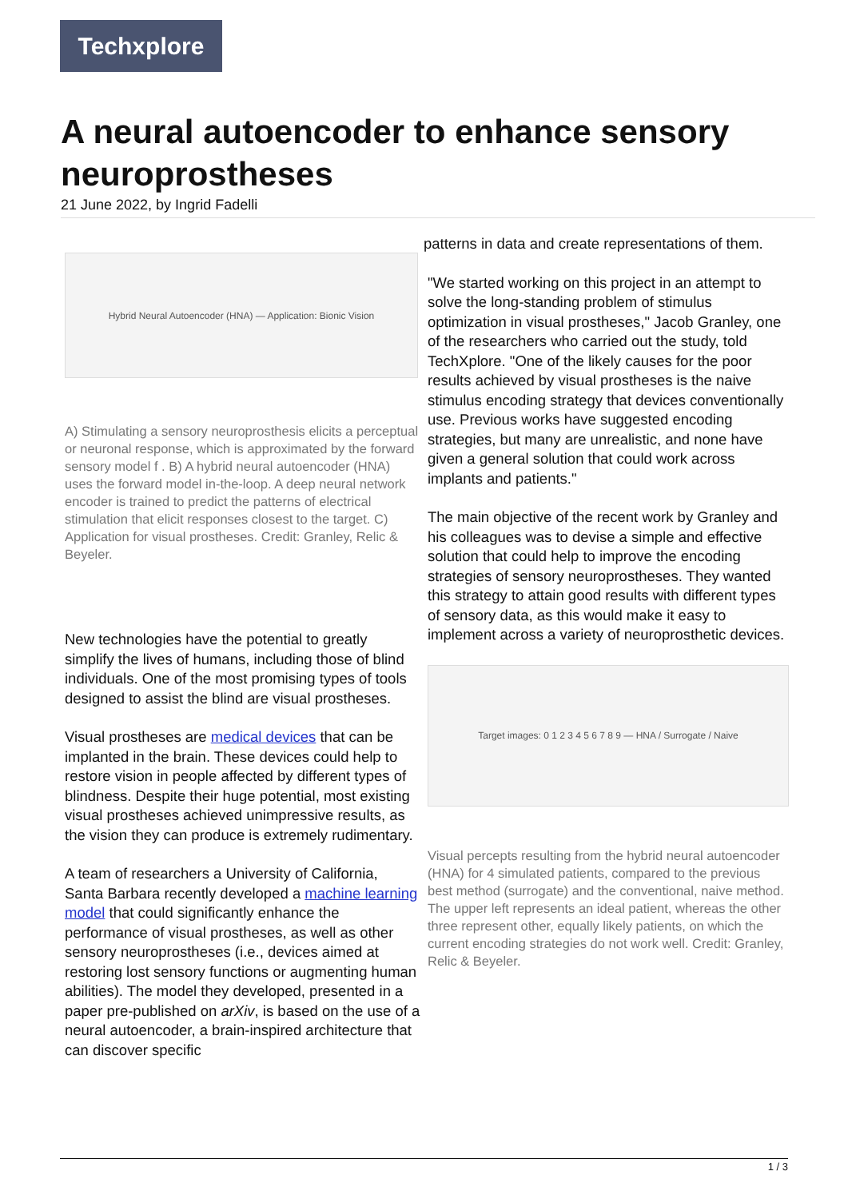Techxplore
A neural autoencoder to enhance sensory neuroprostheses
21 June 2022, by Ingrid Fadelli
Hybrid Neural Autoencoder (HNA) — Application: Bionic Vision
A) Stimulating a sensory neuroprosthesis elicits a perceptual or neuronal response, which is approximated by the forward sensory model f . B) A hybrid neural autoencoder (HNA) uses the forward model in-the-loop. A deep neural network encoder is trained to predict the patterns of electrical stimulation that elicit responses closest to the target. C) Application for visual prostheses. Credit: Granley, Relic & Beyeler.
New technologies have the potential to greatly simplify the lives of humans, including those of blind individuals. One of the most promising types of tools designed to assist the blind are visual prostheses.
Visual prostheses are medical devices that can be implanted in the brain. These devices could help to restore vision in people affected by different types of blindness. Despite their huge potential, most existing visual prostheses achieved unimpressive results, as the vision they can produce is extremely rudimentary.
A team of researchers a University of California, Santa Barbara recently developed a machine learning model that could significantly enhance the performance of visual prostheses, as well as other sensory neuroprostheses (i.e., devices aimed at restoring lost sensory functions or augmenting human abilities). The model they developed, presented in a paper pre-published on arXiv, is based on the use of a neural autoencoder, a brain-inspired architecture that can discover specific
patterns in data and create representations of them.
"We started working on this project in an attempt to solve the long-standing problem of stimulus optimization in visual prostheses," Jacob Granley, one of the researchers who carried out the study, told TechXplore. "One of the likely causes for the poor results achieved by visual prostheses is the naive stimulus encoding strategy that devices conventionally use. Previous works have suggested encoding strategies, but many are unrealistic, and none have given a general solution that could work across implants and patients."
The main objective of the recent work by Granley and his colleagues was to devise a simple and effective solution that could help to improve the encoding strategies of sensory neuroprostheses. They wanted this strategy to attain good results with different types of sensory data, as this would make it easy to implement across a variety of neuroprosthetic devices.
Target images: 0 1 2 3 4 5 6 7 8 9 — HNA / Surrogate / Naive
Visual percepts resulting from the hybrid neural autoencoder (HNA) for 4 simulated patients, compared to the previous best method (surrogate) and the conventional, naive method. The upper left represents an ideal patient, whereas the other three represent other, equally likely patients, on which the current encoding strategies do not work well. Credit: Granley, Relic & Beyeler.
1 / 3